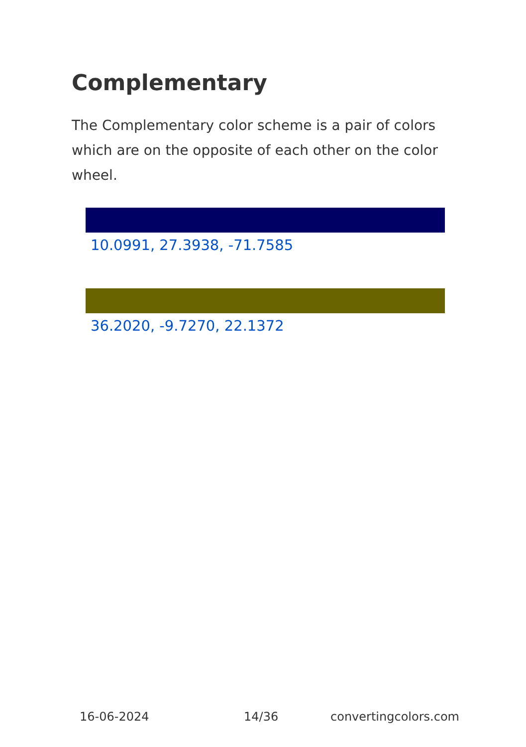Complementary
The Complementary color scheme is a pair of colors which are on the opposite of each other on the color wheel.
10.0991, 27.3938, -71.7585
36.2020, -9.7270, 22.1372
16-06-2024 14/36 convertingcolors.com